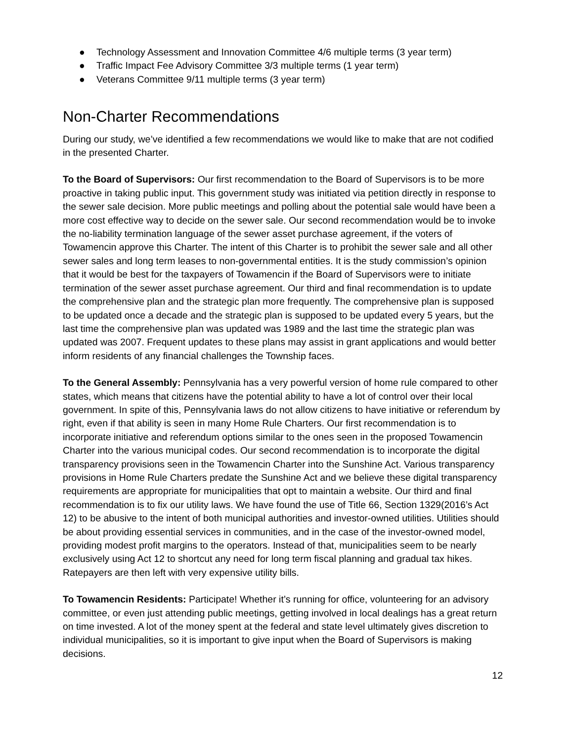● Technology Assessment and Innovation Committee 4/6 multiple terms (3 year term)
● Traffic Impact Fee Advisory Committee 3/3 multiple terms (1 year term)
● Veterans Committee 9/11 multiple terms (3 year term)
Non-Charter Recommendations
During our study, we’ve identified a few recommendations we would like to make that are not codified in the presented Charter.
To the Board of Supervisors: Our first recommendation to the Board of Supervisors is to be more proactive in taking public input. This government study was initiated via petition directly in response to the sewer sale decision. More public meetings and polling about the potential sale would have been a more cost effective way to decide on the sewer sale. Our second recommendation would be to invoke the no-liability termination language of the sewer asset purchase agreement, if the voters of Towamencin approve this Charter. The intent of this Charter is to prohibit the sewer sale and all other sewer sales and long term leases to non-governmental entities. It is the study commission’s opinion that it would be best for the taxpayers of Towamencin if the Board of Supervisors were to initiate termination of the sewer asset purchase agreement. Our third and final recommendation is to update the comprehensive plan and the strategic plan more frequently. The comprehensive plan is supposed to be updated once a decade and the strategic plan is supposed to be updated every 5 years, but the last time the comprehensive plan was updated was 1989 and the last time the strategic plan was updated was 2007. Frequent updates to these plans may assist in grant applications and would better inform residents of any financial challenges the Township faces.
To the General Assembly: Pennsylvania has a very powerful version of home rule compared to other states, which means that citizens have the potential ability to have a lot of control over their local government. In spite of this, Pennsylvania laws do not allow citizens to have initiative or referendum by right, even if that ability is seen in many Home Rule Charters. Our first recommendation is to incorporate initiative and referendum options similar to the ones seen in the proposed Towamencin Charter into the various municipal codes. Our second recommendation is to incorporate the digital transparency provisions seen in the Towamencin Charter into the Sunshine Act. Various transparency provisions in Home Rule Charters predate the Sunshine Act and we believe these digital transparency requirements are appropriate for municipalities that opt to maintain a website. Our third and final recommendation is to fix our utility laws. We have found the use of Title 66, Section 1329(2016’s Act 12) to be abusive to the intent of both municipal authorities and investor-owned utilities. Utilities should be about providing essential services in communities, and in the case of the investor-owned model, providing modest profit margins to the operators. Instead of that, municipalities seem to be nearly exclusively using Act 12 to shortcut any need for long term fiscal planning and gradual tax hikes. Ratepayers are then left with very expensive utility bills.
To Towamencin Residents: Participate! Whether it’s running for office, volunteering for an advisory committee, or even just attending public meetings, getting involved in local dealings has a great return on time invested. A lot of the money spent at the federal and state level ultimately gives discretion to individual municipalities, so it is important to give input when the Board of Supervisors is making decisions.
12